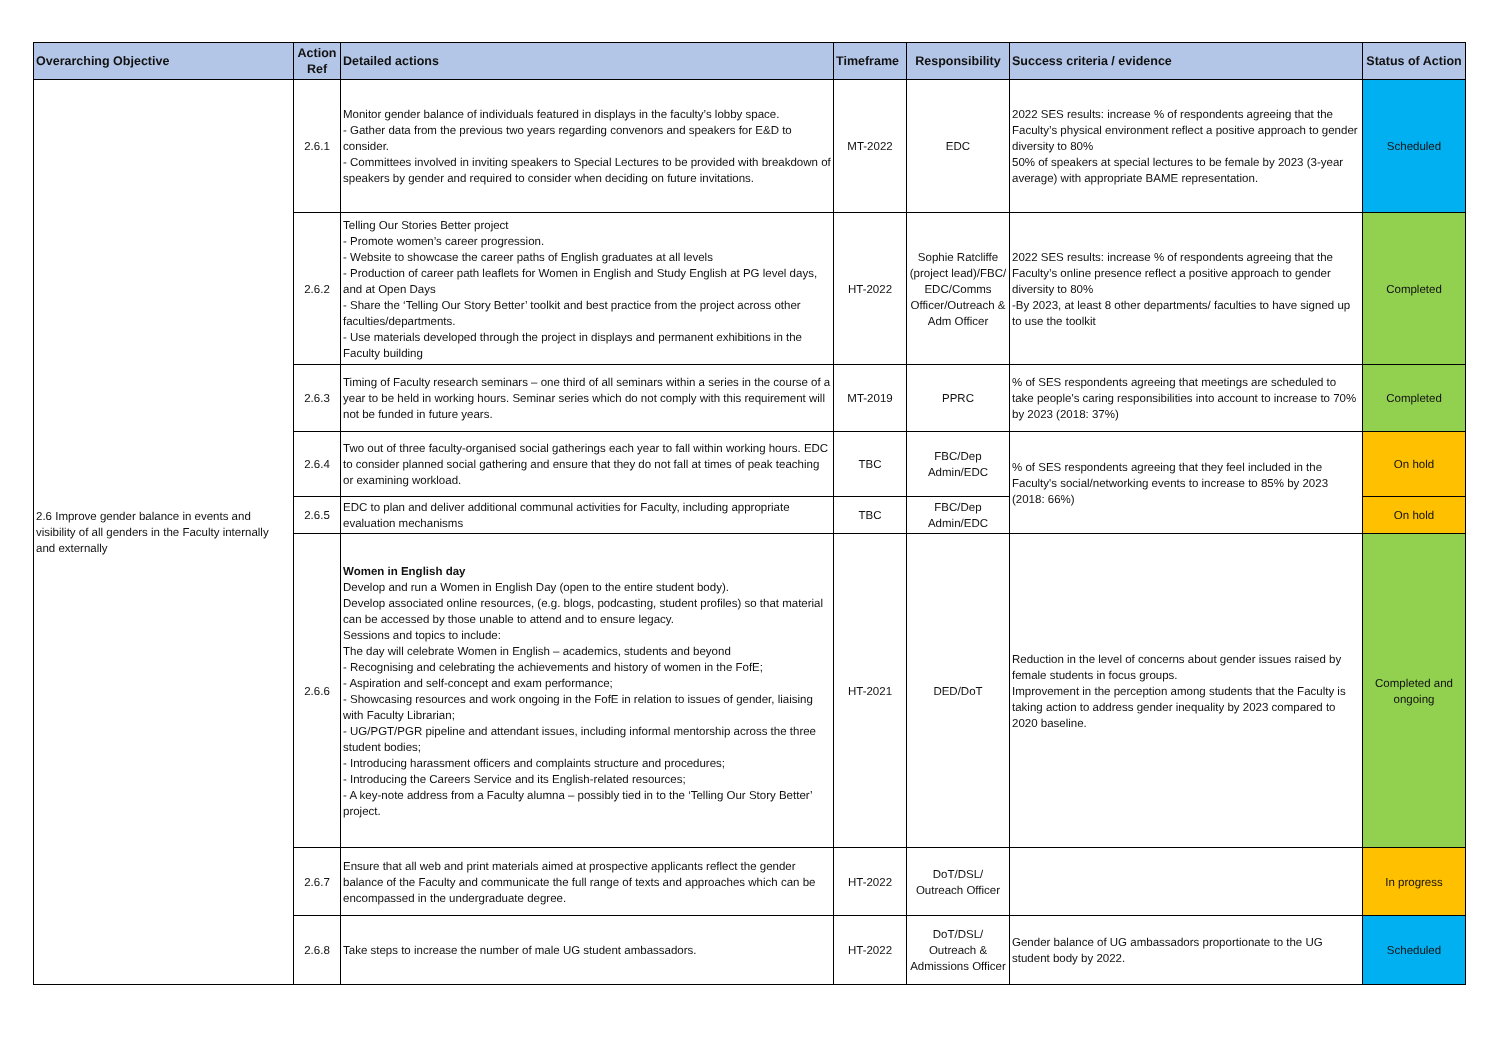| Overarching Objective | Action Ref | Detailed actions | Timeframe | Responsibility | Success criteria / evidence | Status of Action |
| --- | --- | --- | --- | --- | --- | --- |
| 2.6 Improve gender balance in events and visibility of all genders in the Faculty internally and externally | 2.6.1 | Monitor gender balance of individuals featured in displays in the faculty’s lobby space. - Gather data from the previous two years regarding convenors and speakers for E&D to consider. - Committees involved in inviting speakers to Special Lectures to be provided with breakdown of speakers by gender and required to consider when deciding on future invitations. | MT-2022 | EDC | 2022 SES results: increase % of respondents agreeing that the Faculty’s physical environment reflect a positive approach to gender diversity to 80% 50% of speakers at special lectures to be female by 2023 (3-year average) with appropriate BAME representation. | Scheduled |
| | 2.6.2 | Telling Our Stories Better project - Promote women’s career progression. - Website to showcase the career paths of English graduates at all levels - Production of career path leaflets for Women in English and Study English at PG level days, and at Open Days - Share the ‘Telling Our Story Better’ toolkit and best practice from the project across other faculties/departments. - Use materials developed through the project in displays and permanent exhibitions in the Faculty building | HT-2022 | Sophie Ratcliffe (project lead)/FBC/ EDC/Comms Officer/Outreach & Adm Officer | 2022 SES results: increase % of respondents agreeing that the Faculty’s online presence reflect a positive approach to gender diversity to 80% -By 2023, at least 8 other departments/ faculties to have signed up to use the toolkit | Completed |
| | 2.6.3 | Timing of Faculty research seminars – one third of all seminars within a series in the course of a year to be held in working hours. Seminar series which do not comply with this requirement will not be funded in future years. | MT-2019 | PPRC | % of SES respondents agreeing that meetings are scheduled to take people's caring responsibilities into account to increase to 70% by 2023 (2018: 37%) | Completed |
| | 2.6.4 | Two out of three faculty-organised social gatherings each year to fall within working hours. EDC to consider planned social gathering and ensure that they do not fall at times of peak teaching or examining workload. | TBC | FBC/Dep Admin/EDC | % of SES respondents agreeing that they feel included in the Faculty's social/networking events to increase to 85% by 2023 (2018: 66%) | On hold |
| | 2.6.5 | EDC to plan and deliver additional communal activities for Faculty, including appropriate evaluation mechanisms | TBC | FBC/Dep Admin/EDC | | On hold |
| | 2.6.6 | Women in English day Develop and run a Women in English Day (open to the entire student body). Develop associated online resources, (e.g. blogs, podcasting, student profiles) so that material can be accessed by those unable to attend and to ensure legacy. Sessions and topics to include: The day will celebrate Women in English – academics, students and beyond - Recognising and celebrating the achievements and history of women in the FofE; - Aspiration and self-concept and exam performance; - Showcasing resources and work ongoing in the FofE in relation to issues of gender, liaising with Faculty Librarian; - UG/PGT/PGR pipeline and attendant issues, including informal mentorship across the three student bodies; - Introducing harassment officers and complaints structure and procedures; - Introducing the Careers Service and its English-related resources; - A key-note address from a Faculty alumna – possibly tied in to the ‘Telling Our Story Better’ project. | HT-2021 | DED/DoT | Reduction in the level of concerns about gender issues raised by female students in focus groups. Improvement in the perception among students that the Faculty is taking action to address gender inequality by 2023 compared to 2020 baseline. | Completed and ongoing |
| | 2.6.7 | Ensure that all web and print materials aimed at prospective applicants reflect the gender balance of the Faculty and communicate the full range of texts and approaches which can be encompassed in the undergraduate degree. | HT-2022 | DoT/DSL/ Outreach Officer | | In progress |
| | 2.6.8 | Take steps to increase the number of male UG student ambassadors. | HT-2022 | DoT/DSL/ Outreach & Admissions Officer | Gender balance of UG ambassadors proportionate to the UG student body by 2022. | Scheduled |